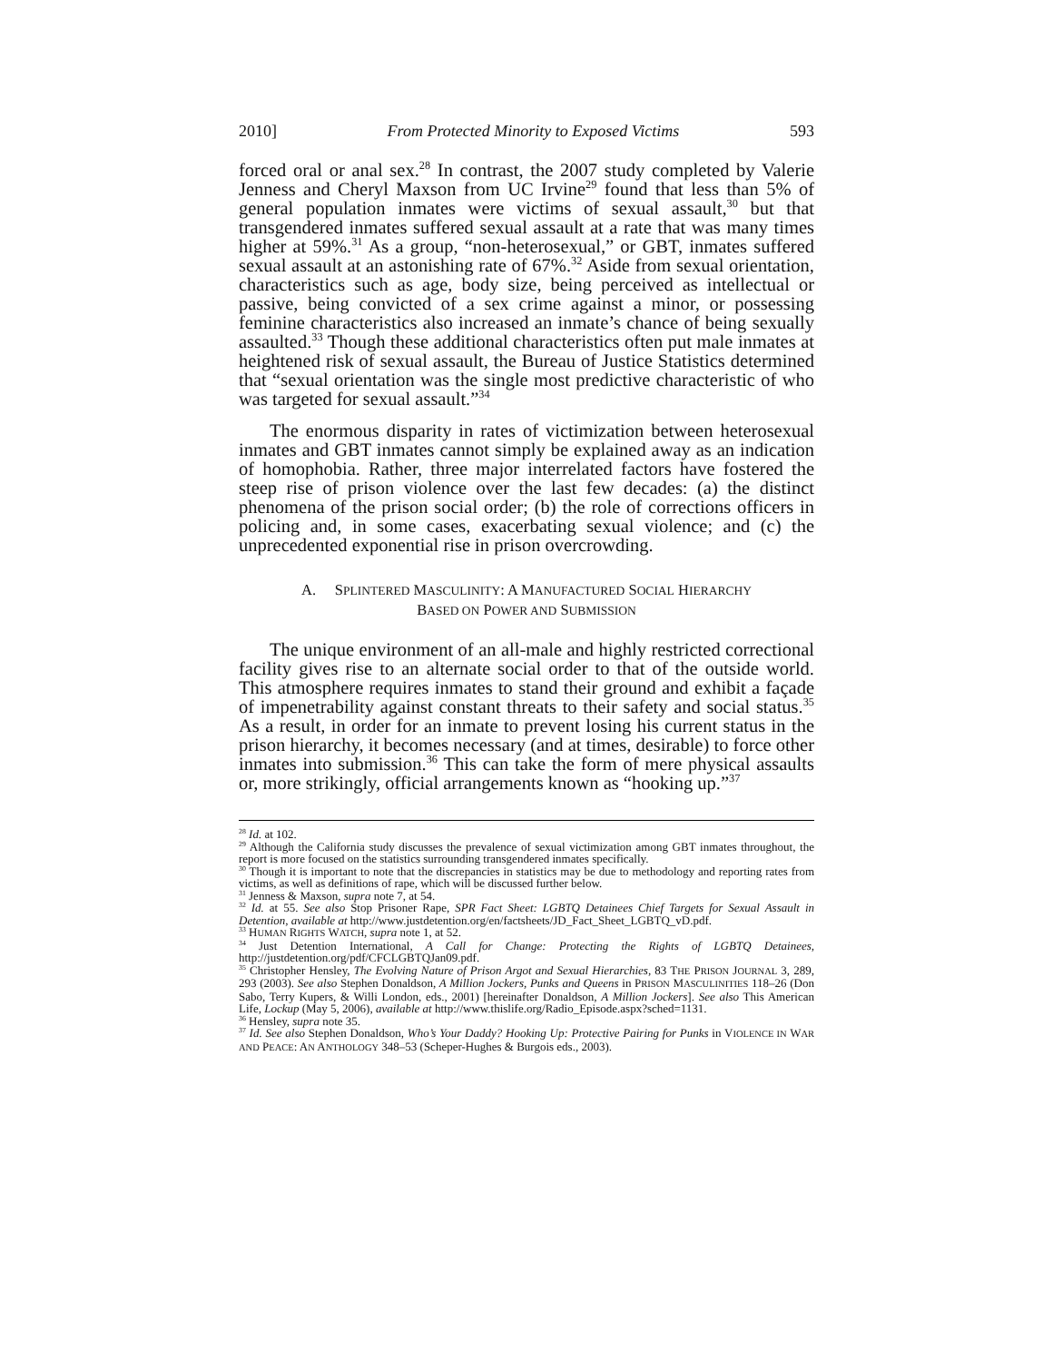2010] From Protected Minority to Exposed Victims 593
forced oral or anal sex.<sup>28</sup> In contrast, the 2007 study completed by Valerie Jenness and Cheryl Maxson from UC Irvine<sup>29</sup> found that less than 5% of general population inmates were victims of sexual assault,<sup>30</sup> but that transgendered inmates suffered sexual assault at a rate that was many times higher at 59%.<sup>31</sup> As a group, “non-heterosexual,” or GBT, inmates suffered sexual assault at an astonishing rate of 67%.<sup>32</sup> Aside from sexual orientation, characteristics such as age, body size, being perceived as intellectual or passive, being convicted of a sex crime against a minor, or possessing feminine characteristics also increased an inmate’s chance of being sexually assaulted.<sup>33</sup> Though these additional characteristics often put male inmates at heightened risk of sexual assault, the Bureau of Justice Statistics determined that “sexual orientation was the single most predictive characteristic of who was targeted for sexual assault.”<sup>34</sup>
The enormous disparity in rates of victimization between heterosexual inmates and GBT inmates cannot simply be explained away as an indication of homophobia. Rather, three major interrelated factors have fostered the steep rise of prison violence over the last few decades: (a) the distinct phenomena of the prison social order; (b) the role of corrections officers in policing and, in some cases, exacerbating sexual violence; and (c) the unprecedented exponential rise in prison overcrowding.
A. SPLINTERED MASCULINITY: A MANUFACTURED SOCIAL HIERARCHY
BASED ON POWER AND SUBMISSION
The unique environment of an all-male and highly restricted correctional facility gives rise to an alternate social order to that of the outside world. This atmosphere requires inmates to stand their ground and exhibit a façade of impenetrability against constant threats to their safety and social status.<sup>35</sup> As a result, in order for an inmate to prevent losing his current status in the prison hierarchy, it becomes necessary (and at times, desirable) to force other inmates into submission.<sup>36</sup> This can take the form of mere physical assaults or, more strikingly, official arrangements known as “hooking up.”<sup>37</sup>
<sup>28</sup> Id. at 102.
<sup>29</sup> Although the California study discusses the prevalence of sexual victimization among GBT inmates throughout, the report is more focused on the statistics surrounding transgendered inmates specifically.
<sup>30</sup> Though it is important to note that the discrepancies in statistics may be due to methodology and reporting rates from victims, as well as definitions of rape, which will be discussed further below.
<sup>31</sup> Jenness & Maxson, supra note 7, at 54.
<sup>32</sup> Id. at 55. See also Stop Prisoner Rape, SPR Fact Sheet: LGBTQ Detainees Chief Targets for Sexual Assault in Detention, available at http://www.justdetention.org/en/factsheets/JD_Fact_Sheet_LGBTQ_vD.pdf.
<sup>33</sup> HUMAN RIGHTS WATCH, supra note 1, at 52.
<sup>34</sup> Just Detention International, A Call for Change: Protecting the Rights of LGBTQ Detainees, http://justdetention.org/pdf/CFCLGBTQJan09.pdf.
<sup>35</sup> Christopher Hensley, The Evolving Nature of Prison Argot and Sexual Hierarchies, 83 THE PRISON JOURNAL 3, 289, 293 (2003). See also Stephen Donaldson, A Million Jockers, Punks and Queens in PRISON MASCULINITIES 118–26 (Don Sabo, Terry Kupers, & Willi London, eds., 2001) [hereinafter Donaldson, A Million Jockers]. See also This American Life, Lockup (May 5, 2006), available at http://www.thislife.org/Radio_Episode.aspx?sched=1131.
<sup>36</sup> Hensley, supra note 35.
<sup>37</sup> Id. See also Stephen Donaldson, Who’s Your Daddy? Hooking Up: Protective Pairing for Punks in VIOLENCE IN WAR AND PEACE: AN ANTHOLOGY 348–53 (Scheper-Hughes & Burgois eds., 2003).